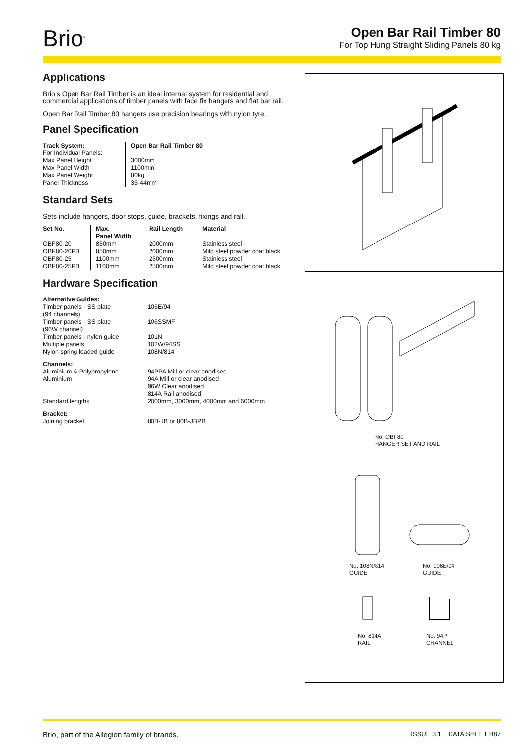Brio<sup>®</sup>
Open Bar Rail Timber 80
For Top Hung Straight Sliding Panels 80 kg
Applications
Brio’s Open Bar Rail Timber is an ideal internal system for residential and commercial applications of timber panels with face fix hangers and flat bar rail.
Open Bar Rail Timber 80 hangers use precision bearings with nylon tyre.
Panel Specification
| Track System: | Open Bar Rail Timber 80 |
| --- | --- |
| For Individual Panels: | |
| Max Panel Height | 3000mm |
| Max Panel Width | 1100mm |
| Max Panel Weight | 80kg |
| Panel Thickness | 35-44mm |
Standard Sets
Sets include hangers, door stops, guide, brackets, fixings and rail.
| Set No. | Max. Panel Width | Rail Length | Material |
| --- | --- | --- | --- |
| OBF80-20 | 850mm | 2000mm | Stainless steel |
| OBF80-20PB | 850mm | 2000mm | Mild steel powder coat black |
| OBF80-25 | 1100mm | 2500mm | Stainless steel |
| OBF80-25PB | 1100mm | 2500mm | Mild steel powder coat black |
Hardware Specification
| Alternative Guides: | |
| Timber panels - SS plate (94 channels) | 106E/94 |
| Timber panels - SS plate (96W channel) | 106SSMF |
| Timber panels - nylon guide | 101N |
| Multiple panels | 102W/94SS |
| Nylon spring loaded guide | 108N/814 |
| Channels: | |
| Aluminium & Polypropylene | 94PPA Mill or clear anodised |
| Aluminium | 94A Mill or clear anodised 96W Clear anodised 814A Rail anodised |
| Standard lengths | 2000mm, 3000mm, 4000mm and 6000mm |
| Bracket: | |
| Joining bracket | 80B-JB or 80B-JBPB |
No. OBF80
HANGER SET AND RAIL
No. 108N/814
GUIDE
No. 106E/94
GUIDE
No. 814A
RAIL
No. 94P
CHANNEL
Brio, part of the Allegion family of brands. ISSUE 3.1 DATA SHEET B87